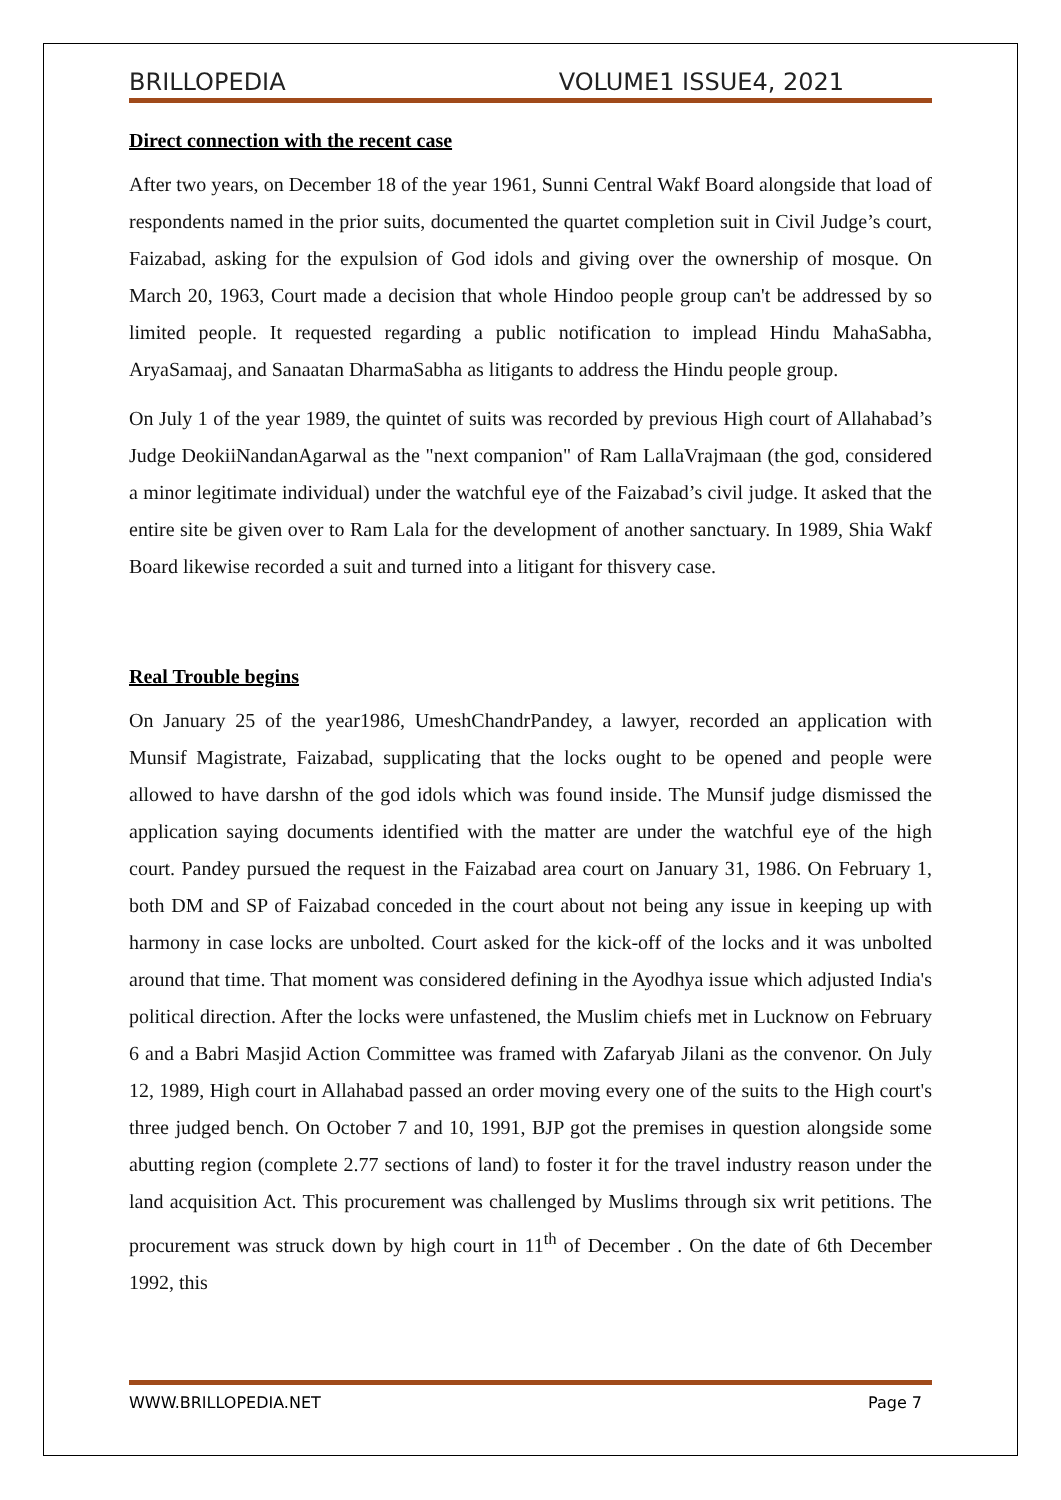BRILLOPEDIA VOLUME1 ISSUE4, 2021
Direct connection with the recent case
After two years, on December 18 of the year 1961, Sunni Central Wakf Board alongside that load of respondents named in the prior suits, documented the quartet completion suit in Civil Judge’s court, Faizabad, asking for the expulsion of God idols and giving over the ownership of mosque. On March 20, 1963, Court made a decision that whole Hindoo people group can't be addressed by so limited people. It requested regarding a public notification to implead Hindu MahaSabha, AryaSamaaj, and Sanaatan DharmaSabha as litigants to address the Hindu people group.
On July 1 of the year 1989, the quintet of suits was recorded by previous High court of Allahabad’s Judge DeokiiNandanAgarwal as the "next companion" of Ram LallaVrajmaan (the god, considered a minor legitimate individual) under the watchful eye of the Faizabad’s civil judge. It asked that the entire site be given over to Ram Lala for the development of another sanctuary. In 1989, Shia Wakf Board likewise recorded a suit and turned into a litigant for thisvery case.
Real Trouble begins
On January 25 of the year1986, UmeshChandrPandey, a lawyer, recorded an application with Munsif Magistrate, Faizabad, supplicating that the locks ought to be opened and people were allowed to have darshn of the god idols which was found inside. The Munsif judge dismissed the application saying documents identified with the matter are under the watchful eye of the high court. Pandey pursued the request in the Faizabad area court on January 31, 1986. On February 1, both DM and SP of Faizabad conceded in the court about not being any issue in keeping up with harmony in case locks are unbolted. Court asked for the kick-off of the locks and it was unbolted around that time. That moment was considered defining in the Ayodhya issue which adjusted India's political direction. After the locks were unfastened, the Muslim chiefs met in Lucknow on February 6 and a Babri Masjid Action Committee was framed with Zafaryab Jilani as the convenor. On July 12, 1989, High court in Allahabad passed an order moving every one of the suits to the High court's three judged bench. On October 7 and 10, 1991, BJP got the premises in question alongside some abutting region (complete 2.77 sections of land) to foster it for the travel industry reason under the land acquisition Act. This procurement was challenged by Muslims through six writ petitions. The procurement was struck down by high court in 11<sup>th</sup> of December . On the date of 6th December 1992, this
WWW.BRILLOPEDIA.NET Page 7